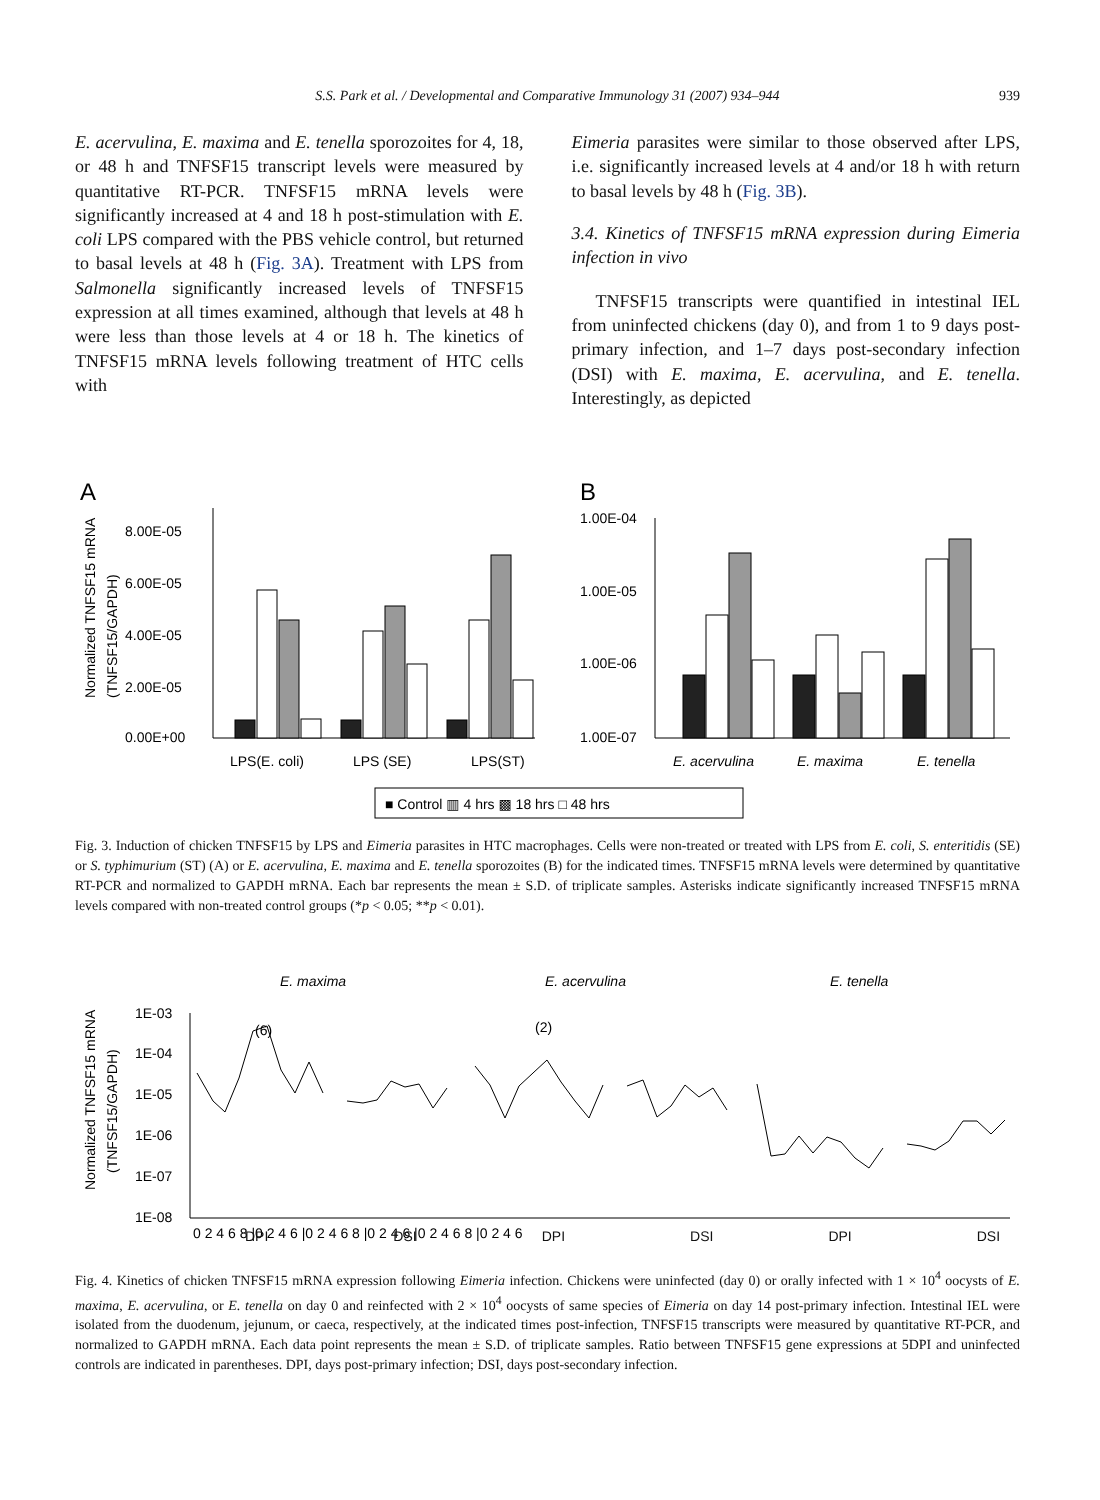S.S. Park et al. / Developmental and Comparative Immunology 31 (2007) 934–944 939
E. acervulina, E. maxima and E. tenella sporozoites for 4, 18, or 48 h and TNFSF15 transcript levels were measured by quantitative RT-PCR. TNFSF15 mRNA levels were significantly increased at 4 and 18 h post-stimulation with E. coli LPS compared with the PBS vehicle control, but returned to basal levels at 48 h (Fig. 3A). Treatment with LPS from Salmonella significantly increased levels of TNFSF15 expression at all times examined, although that levels at 48 h were less than those levels at 4 or 18 h. The kinetics of TNFSF15 mRNA levels following treatment of HTC cells with
Eimeria parasites were similar to those observed after LPS, i.e. significantly increased levels at 4 and/or 18 h with return to basal levels by 48 h (Fig. 3B).
3.4. Kinetics of TNFSF15 mRNA expression during Eimeria infection in vivo
TNFSF15 transcripts were quantified in intestinal IEL from uninfected chickens (day 0), and from 1 to 9 days post-primary infection, and 1–7 days post-secondary infection (DSI) with E. maxima, E. acervulina, and E. tenella. Interestingly, as depicted
A
B
Normalized TNFSF15 mRNA
(TNFSF15/GAPDH)
8.00E-05
6.00E-05
4.00E-05
2.00E-05
0.00E+00
LPS(E. coli)
LPS (SE)
LPS(ST)
1.00E-04
1.00E-05
1.00E-06
1.00E-07
E. acervulina
E. maxima
E. tenella
■ Control ▥ 4 hrs ▩ 18 hrs □ 48 hrs
Fig. 3. Induction of chicken TNFSF15 by LPS and Eimeria parasites in HTC macrophages. Cells were non-treated or treated with LPS from E. coli, S. enteritidis (SE) or S. typhimurium (ST) (A) or E. acervulina, E. maxima and E. tenella sporozoites (B) for the indicated times. TNFSF15 mRNA levels were determined by quantitative RT-PCR and normalized to GAPDH mRNA. Each bar represents the mean ± S.D. of triplicate samples. Asterisks indicate significantly increased TNFSF15 mRNA levels compared with non-treated control groups (*p < 0.05; **p < 0.01).
Normalized TNFSF15 mRNA
(TNFSF15/GAPDH)
1E-03
1E-04
1E-05
1E-06
1E-07
1E-08
E. maxima
E. acervulina
E. tenella
(6)
(2)
0 2 4 6 8 |0 2 4 6 |0 2 4 6 8 |0 2 4 6 |0 2 4 6 8 |0 2 4 6
DPI DSI DPI DSI DPI DSI
Fig. 4. Kinetics of chicken TNFSF15 mRNA expression following Eimeria infection. Chickens were uninfected (day 0) or orally infected with 1 × 10<sup>4</sup> oocysts of E. maxima, E. acervulina, or E. tenella on day 0 and reinfected with 2 × 10<sup>4</sup> oocysts of same species of Eimeria on day 14 post-primary infection. Intestinal IEL were isolated from the duodenum, jejunum, or caeca, respectively, at the indicated times post-infection, TNFSF15 transcripts were measured by quantitative RT-PCR, and normalized to GAPDH mRNA. Each data point represents the mean ± S.D. of triplicate samples. Ratio between TNFSF15 gene expressions at 5DPI and uninfected controls are indicated in parentheses. DPI, days post-primary infection; DSI, days post-secondary infection.